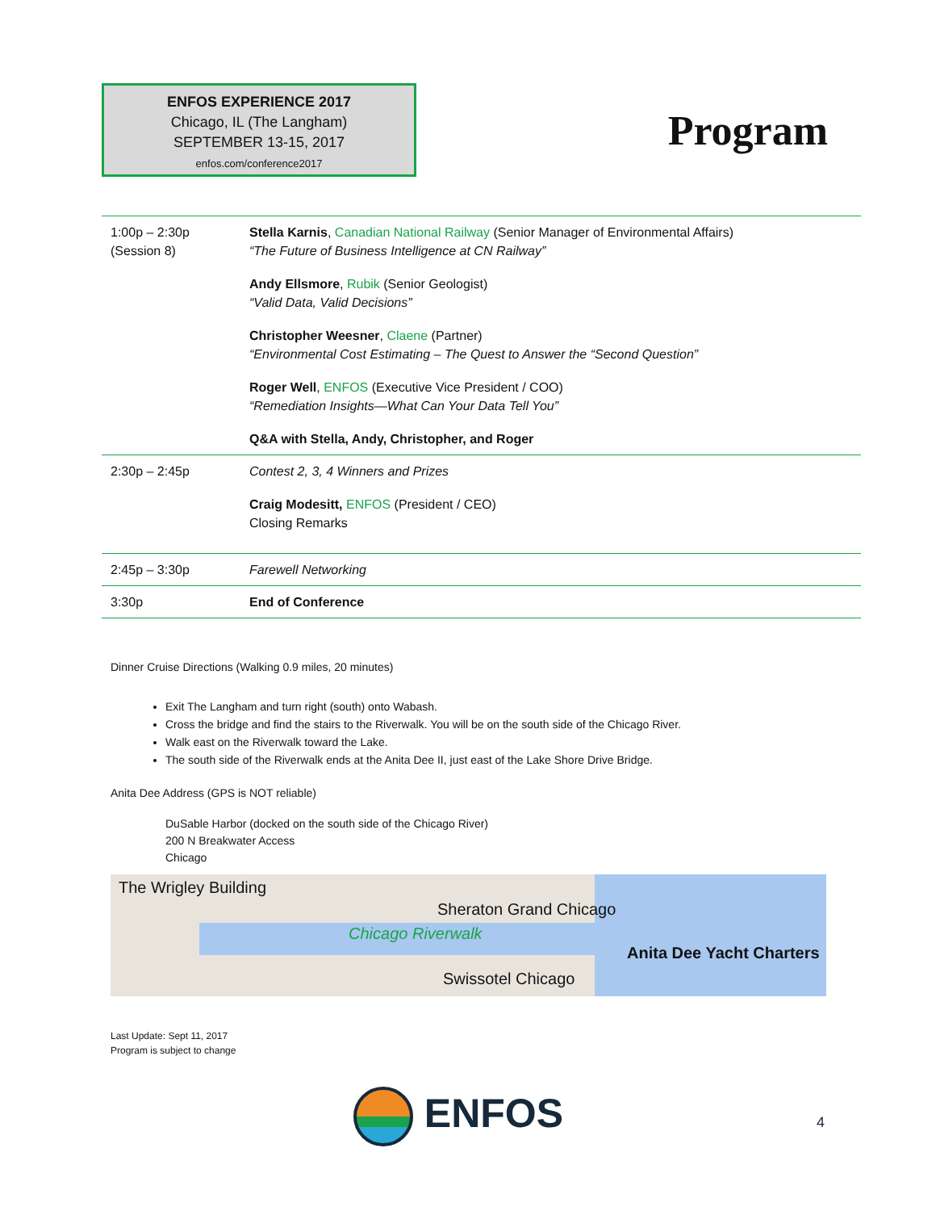ENFOS EXPERIENCE 2017
Chicago, IL (The Langham)
SEPTEMBER 13-15, 2017
enfos.com/conference2017
Program
| 1:00p – 2:30p (Session 8) | Stella Karnis , Canadian National Railway (Senior Manager of Environmental Affairs) “The Future of Business Intelligence at CN Railway” Andy Ellsmore , Rubik (Senior Geologist) “Valid Data, Valid Decisions” Christopher Weesner , Claene (Partner) “Environmental Cost Estimating – The Quest to Answer the “Second Question” Roger Well , ENFOS (Executive Vice President / COO) “Remediation Insights—What Can Your Data Tell You” Q&A with Stella, Andy, Christopher, and Roger |
| 2:30p – 2:45p | Contest 2, 3, 4 Winners and Prizes Craig Modesitt, ENFOS (President / CEO) Closing Remarks |
| 2:45p – 3:30p | Farewell Networking |
| 3:30p | End of Conference |
Dinner Cruise Directions (Walking 0.9 miles, 20 minutes)
Exit The Langham and turn right (south) onto Wabash.
Cross the bridge and find the stairs to the Riverwalk. You will be on the south side of the Chicago River.
Walk east on the Riverwalk toward the Lake.
The south side of the Riverwalk ends at the Anita Dee II, just east of the Lake Shore Drive Bridge.
Anita Dee Address (GPS is NOT reliable)
DuSable Harbor (docked on the south side of the Chicago River)
200 N Breakwater Access
Chicago
The Wrigley Building
Sheraton Grand Chicago
Chicago Riverwalk
Anita Dee Yacht Charters
Swissotel Chicago
Last Update: Sept 11, 2017
Program is subject to change
ENFOS 4